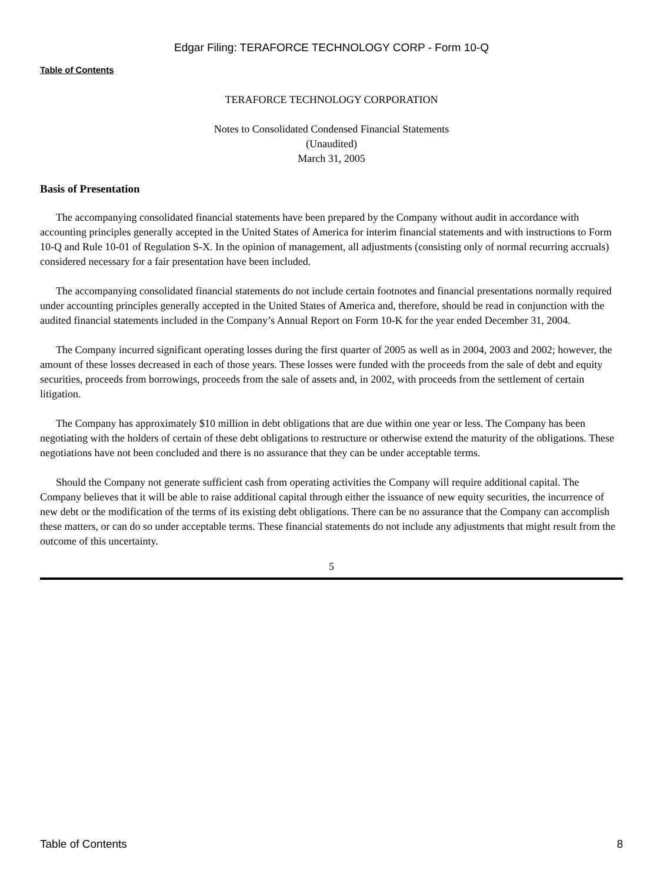Edgar Filing: TERAFORCE TECHNOLOGY CORP - Form 10-Q
Table of Contents
TERAFORCE TECHNOLOGY CORPORATION
Notes to Consolidated Condensed Financial Statements
(Unaudited)
March 31, 2005
Basis of Presentation
The accompanying consolidated financial statements have been prepared by the Company without audit in accordance with accounting principles generally accepted in the United States of America for interim financial statements and with instructions to Form 10-Q and Rule 10-01 of Regulation S-X. In the opinion of management, all adjustments (consisting only of normal recurring accruals) considered necessary for a fair presentation have been included.
The accompanying consolidated financial statements do not include certain footnotes and financial presentations normally required under accounting principles generally accepted in the United States of America and, therefore, should be read in conjunction with the audited financial statements included in the Company’s Annual Report on Form 10-K for the year ended December 31, 2004.
The Company incurred significant operating losses during the first quarter of 2005 as well as in 2004, 2003 and 2002; however, the amount of these losses decreased in each of those years. These losses were funded with the proceeds from the sale of debt and equity securities, proceeds from borrowings, proceeds from the sale of assets and, in 2002, with proceeds from the settlement of certain litigation.
The Company has approximately $10 million in debt obligations that are due within one year or less. The Company has been negotiating with the holders of certain of these debt obligations to restructure or otherwise extend the maturity of the obligations. These negotiations have not been concluded and there is no assurance that they can be under acceptable terms.
Should the Company not generate sufficient cash from operating activities the Company will require additional capital. The Company believes that it will be able to raise additional capital through either the issuance of new equity securities, the incurrence of new debt or the modification of the terms of its existing debt obligations. There can be no assurance that the Company can accomplish these matters, or can do so under acceptable terms. These financial statements do not include any adjustments that might result from the outcome of this uncertainty.
5
Table of Contents 8